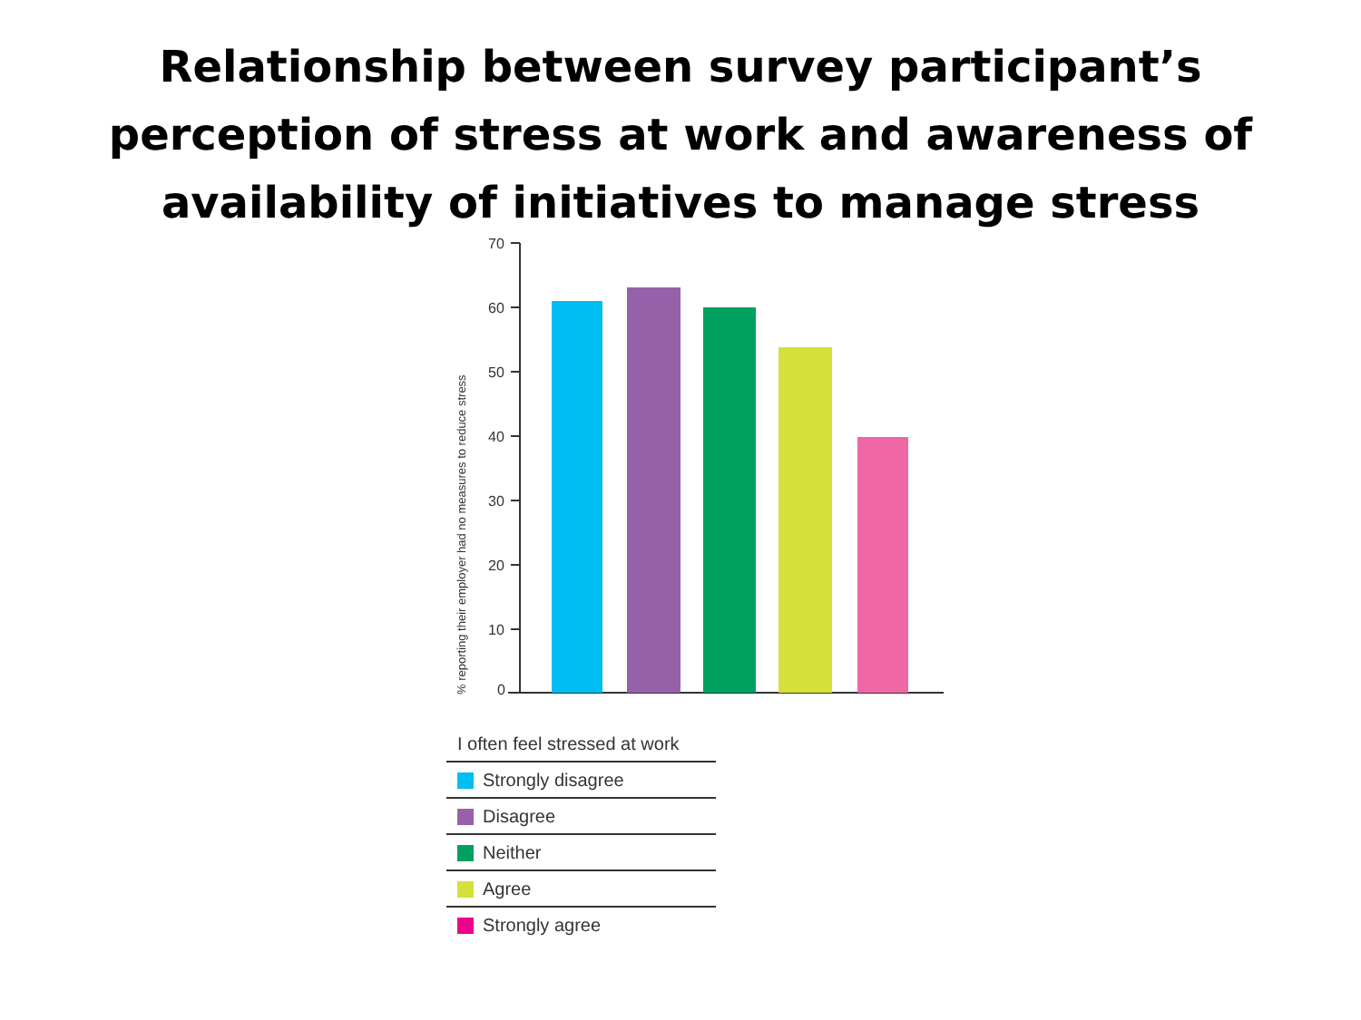Relationship between survey participant’s
perception of stress at work and awareness of
availability of initiatives to manage stress
70
60
50
40
30
20
10
0
% reporting their employer had no measures to reduce stress
I often feel stressed at work
Strongly disagree
Disagree
Neither
Agree
Strongly agree